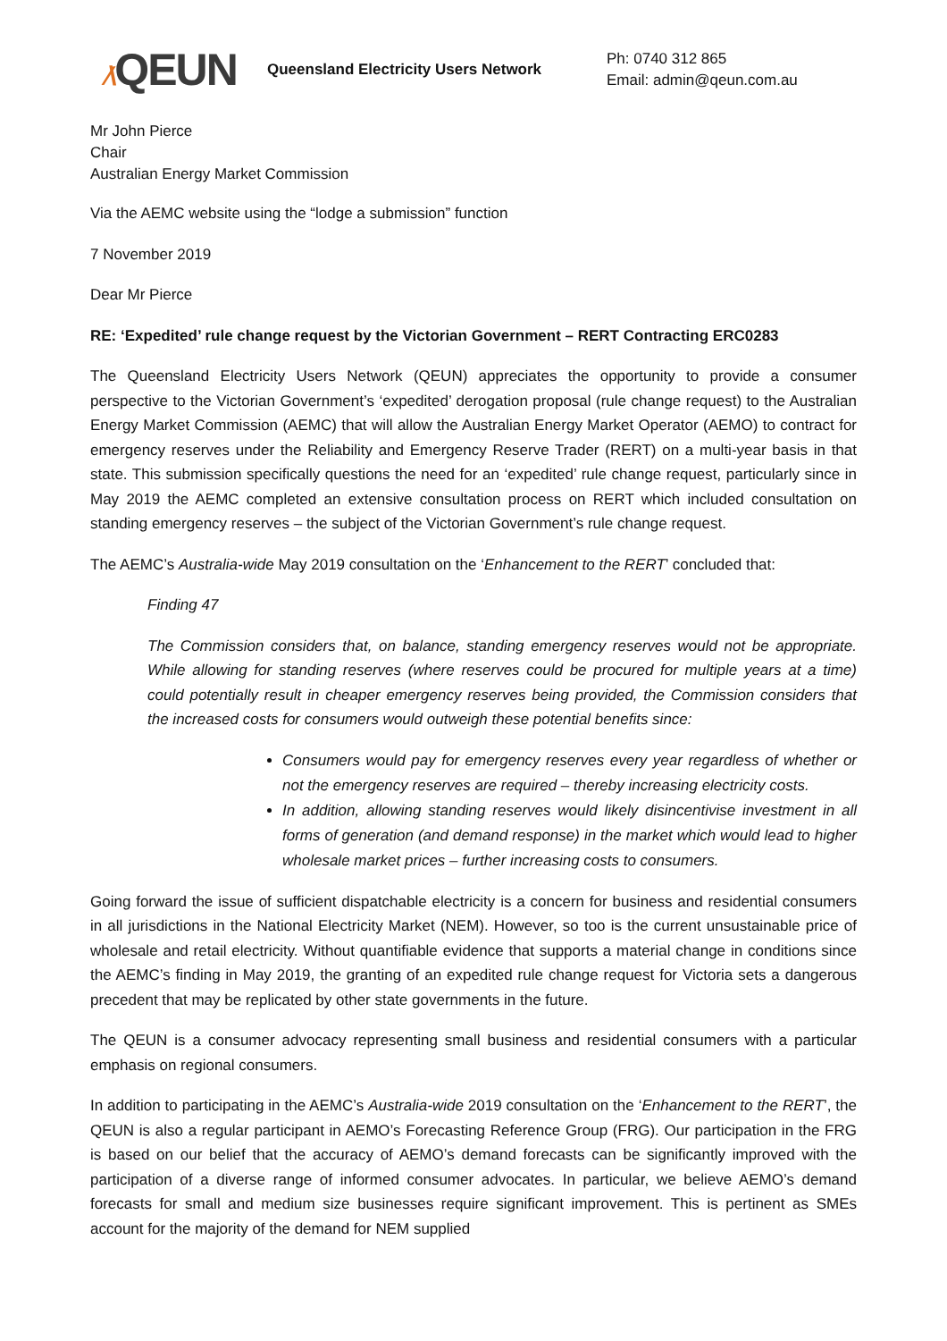⁄\QEUN
Queensland Electricity Users Network
Ph: 0740 312 865
Email: admin@qeun.com.au
Mr John Pierce
Chair
Australian Energy Market Commission
Via the AEMC website using the “lodge a submission” function
7 November 2019
Dear Mr Pierce
RE: ‘Expedited’ rule change request by the Victorian Government – RERT Contracting ERC0283
The Queensland Electricity Users Network (QEUN) appreciates the opportunity to provide a consumer perspective to the Victorian Government’s ‘expedited’ derogation proposal (rule change request) to the Australian Energy Market Commission (AEMC) that will allow the Australian Energy Market Operator (AEMO) to contract for emergency reserves under the Reliability and Emergency Reserve Trader (RERT) on a multi-year basis in that state. This submission specifically questions the need for an ‘expedited’ rule change request, particularly since in May 2019 the AEMC completed an extensive consultation process on RERT which included consultation on standing emergency reserves – the subject of the Victorian Government’s rule change request.
The AEMC’s Australia-wide May 2019 consultation on the ‘Enhancement to the RERT’ concluded that:
Finding 47
The Commission considers that, on balance, standing emergency reserves would not be appropriate. While allowing for standing reserves (where reserves could be procured for multiple years at a time) could potentially result in cheaper emergency reserves being provided, the Commission considers that the increased costs for consumers would outweigh these potential benefits since:
Consumers would pay for emergency reserves every year regardless of whether or not the emergency reserves are required – thereby increasing electricity costs.
In addition, allowing standing reserves would likely disincentivise investment in all forms of generation (and demand response) in the market which would lead to higher wholesale market prices – further increasing costs to consumers.
Going forward the issue of sufficient dispatchable electricity is a concern for business and residential consumers in all jurisdictions in the National Electricity Market (NEM). However, so too is the current unsustainable price of wholesale and retail electricity. Without quantifiable evidence that supports a material change in conditions since the AEMC’s finding in May 2019, the granting of an expedited rule change request for Victoria sets a dangerous precedent that may be replicated by other state governments in the future.
The QEUN is a consumer advocacy representing small business and residential consumers with a particular emphasis on regional consumers.
In addition to participating in the AEMC’s Australia-wide 2019 consultation on the ‘Enhancement to the RERT’, the QEUN is also a regular participant in AEMO’s Forecasting Reference Group (FRG). Our participation in the FRG is based on our belief that the accuracy of AEMO’s demand forecasts can be significantly improved with the participation of a diverse range of informed consumer advocates. In particular, we believe AEMO’s demand forecasts for small and medium size businesses require significant improvement. This is pertinent as SMEs account for the majority of the demand for NEM supplied